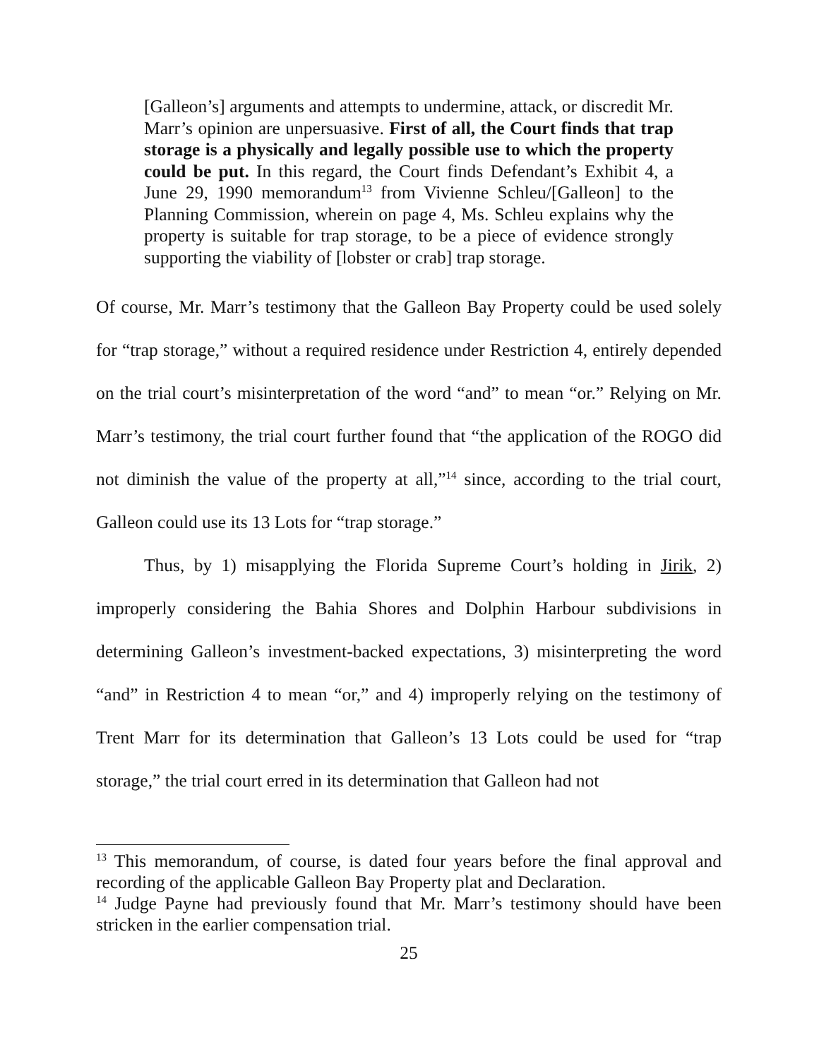[Galleon’s] arguments and attempts to undermine, attack, or discredit Mr. Marr’s opinion are unpersuasive. First of all, the Court finds that trap storage is a physically and legally possible use to which the property could be put. In this regard, the Court finds Defendant’s Exhibit 4, a June 29, 1990 memorandum<sup>13</sup> from Vivienne Schleu/[Galleon] to the Planning Commission, wherein on page 4, Ms. Schleu explains why the property is suitable for trap storage, to be a piece of evidence strongly supporting the viability of [lobster or crab] trap storage.
Of course, Mr. Marr’s testimony that the Galleon Bay Property could be used solely for “trap storage,” without a required residence under Restriction 4, entirely depended on the trial court’s misinterpretation of the word “and” to mean “or.” Relying on Mr. Marr’s testimony, the trial court further found that “the application of the ROGO did not diminish the value of the property at all,”<sup>14</sup> since, according to the trial court, Galleon could use its 13 Lots for “trap storage.”
Thus, by 1) misapplying the Florida Supreme Court’s holding in Jirik, 2) improperly considering the Bahia Shores and Dolphin Harbour subdivisions in determining Galleon’s investment-backed expectations, 3) misinterpreting the word “and” in Restriction 4 to mean “or,” and 4) improperly relying on the testimony of Trent Marr for its determination that Galleon’s 13 Lots could be used for “trap storage,” the trial court erred in its determination that Galleon had not
<sup>13</sup> This memorandum, of course, is dated four years before the final approval and recording of the applicable Galleon Bay Property plat and Declaration.
<sup>14</sup> Judge Payne had previously found that Mr. Marr’s testimony should have been stricken in the earlier compensation trial.
25